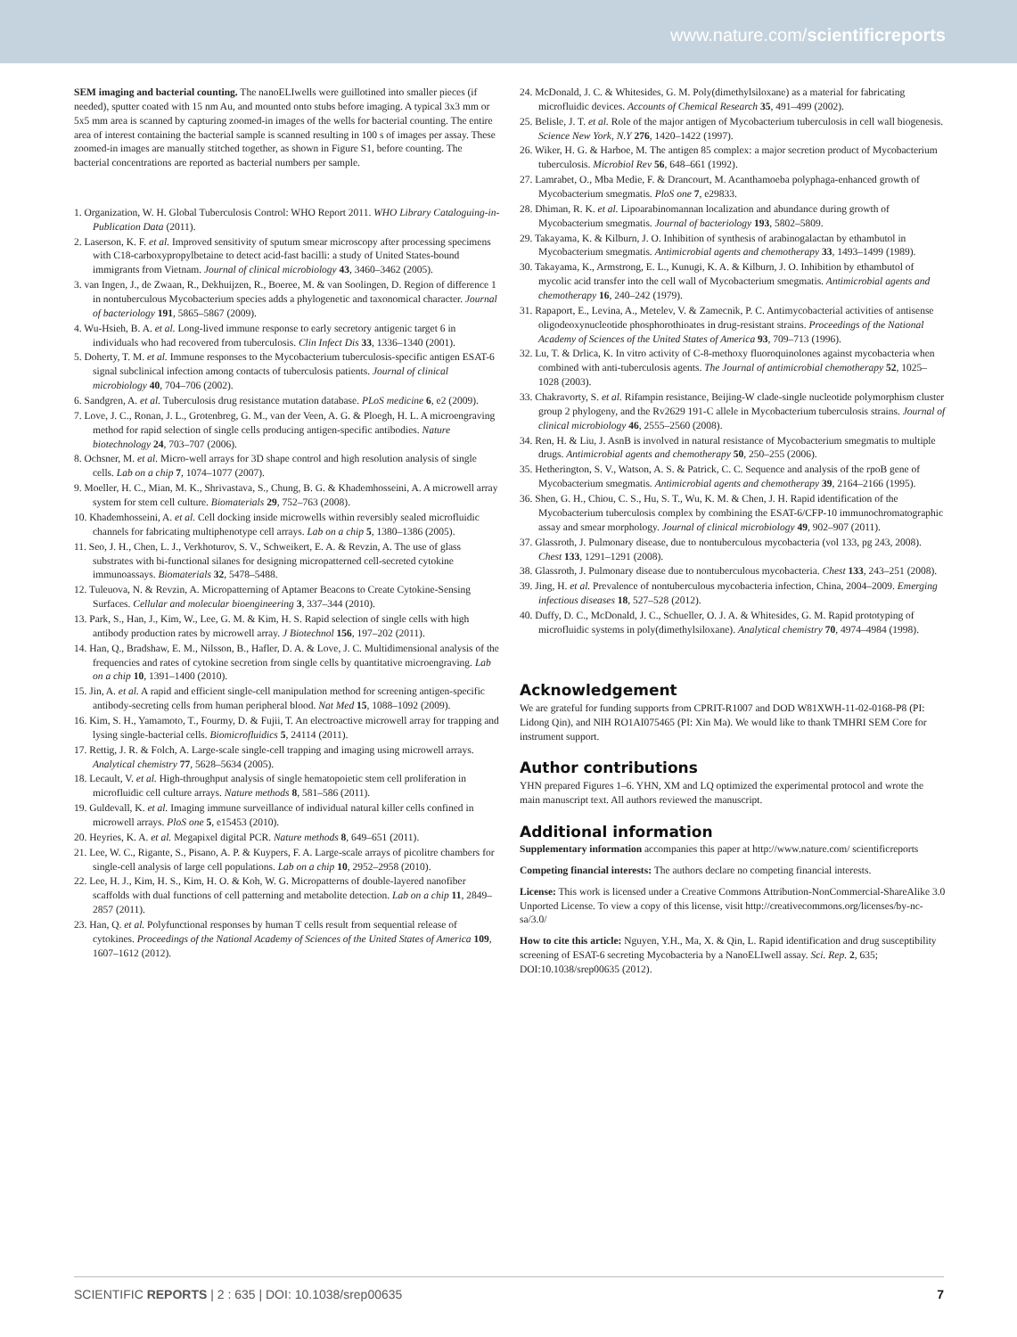www.nature.com/scientificreports
SEM imaging and bacterial counting. The nanoELIwells were guillotined into smaller pieces (if needed), sputter coated with 15 nm Au, and mounted onto stubs before imaging. A typical 3x3 mm or 5x5 mm area is scanned by capturing zoomed-in images of the wells for bacterial counting. The entire area of interest containing the bacterial sample is scanned resulting in 100 s of images per assay. These zoomed-in images are manually stitched together, as shown in Figure S1, before counting. The bacterial concentrations are reported as bacterial numbers per sample.
1. Organization, W. H. Global Tuberculosis Control: WHO Report 2011. WHO Library Cataloguing-in-Publication Data (2011).
2. Laserson, K. F. et al. Improved sensitivity of sputum smear microscopy after processing specimens with C18-carboxypropylbetaine to detect acid-fast bacilli: a study of United States-bound immigrants from Vietnam. Journal of clinical microbiology 43, 3460–3462 (2005).
3. van Ingen, J., de Zwaan, R., Dekhuijzen, R., Boeree, M. & van Soolingen, D. Region of difference 1 in nontuberculous Mycobacterium species adds a phylogenetic and taxonomical character. Journal of bacteriology 191, 5865–5867 (2009).
4. Wu-Hsieh, B. A. et al. Long-lived immune response to early secretory antigenic target 6 in individuals who had recovered from tuberculosis. Clin Infect Dis 33, 1336–1340 (2001).
5. Doherty, T. M. et al. Immune responses to the Mycobacterium tuberculosis-specific antigen ESAT-6 signal subclinical infection among contacts of tuberculosis patients. Journal of clinical microbiology 40, 704–706 (2002).
6. Sandgren, A. et al. Tuberculosis drug resistance mutation database. PLoS medicine 6, e2 (2009).
7. Love, J. C., Ronan, J. L., Grotenbreg, G. M., van der Veen, A. G. & Ploegh, H. L. A microengraving method for rapid selection of single cells producing antigen-specific antibodies. Nature biotechnology 24, 703–707 (2006).
8. Ochsner, M. et al. Micro-well arrays for 3D shape control and high resolution analysis of single cells. Lab on a chip 7, 1074–1077 (2007).
9. Moeller, H. C., Mian, M. K., Shrivastava, S., Chung, B. G. & Khademhosseini, A. A microwell array system for stem cell culture. Biomaterials 29, 752–763 (2008).
10. Khademhosseini, A. et al. Cell docking inside microwells within reversibly sealed microfluidic channels for fabricating multiphenotype cell arrays. Lab on a chip 5, 1380–1386 (2005).
11. Seo, J. H., Chen, L. J., Verkhoturov, S. V., Schweikert, E. A. & Revzin, A. The use of glass substrates with bi-functional silanes for designing micropatterned cell-secreted cytokine immunoassays. Biomaterials 32, 5478–5488.
12. Tuleuova, N. & Revzin, A. Micropatterning of Aptamer Beacons to Create Cytokine-Sensing Surfaces. Cellular and molecular bioengineering 3, 337–344 (2010).
13. Park, S., Han, J., Kim, W., Lee, G. M. & Kim, H. S. Rapid selection of single cells with high antibody production rates by microwell array. J Biotechnol 156, 197–202 (2011).
14. Han, Q., Bradshaw, E. M., Nilsson, B., Hafler, D. A. & Love, J. C. Multidimensional analysis of the frequencies and rates of cytokine secretion from single cells by quantitative microengraving. Lab on a chip 10, 1391–1400 (2010).
15. Jin, A. et al. A rapid and efficient single-cell manipulation method for screening antigen-specific antibody-secreting cells from human peripheral blood. Nat Med 15, 1088–1092 (2009).
16. Kim, S. H., Yamamoto, T., Fourmy, D. & Fujii, T. An electroactive microwell array for trapping and lysing single-bacterial cells. Biomicrofluidics 5, 24114 (2011).
17. Rettig, J. R. & Folch, A. Large-scale single-cell trapping and imaging using microwell arrays. Analytical chemistry 77, 5628–5634 (2005).
18. Lecault, V. et al. High-throughput analysis of single hematopoietic stem cell proliferation in microfluidic cell culture arrays. Nature methods 8, 581–586 (2011).
19. Guldevall, K. et al. Imaging immune surveillance of individual natural killer cells confined in microwell arrays. PloS one 5, e15453 (2010).
20. Heyries, K. A. et al. Megapixel digital PCR. Nature methods 8, 649–651 (2011).
21. Lee, W. C., Rigante, S., Pisano, A. P. & Kuypers, F. A. Large-scale arrays of picolitre chambers for single-cell analysis of large cell populations. Lab on a chip 10, 2952–2958 (2010).
22. Lee, H. J., Kim, H. S., Kim, H. O. & Koh, W. G. Micropatterns of double-layered nanofiber scaffolds with dual functions of cell patterning and metabolite detection. Lab on a chip 11, 2849–2857 (2011).
23. Han, Q. et al. Polyfunctional responses by human T cells result from sequential release of cytokines. Proceedings of the National Academy of Sciences of the United States of America 109, 1607–1612 (2012).
24. McDonald, J. C. & Whitesides, G. M. Poly(dimethylsiloxane) as a material for fabricating microfluidic devices. Accounts of Chemical Research 35, 491–499 (2002).
25. Belisle, J. T. et al. Role of the major antigen of Mycobacterium tuberculosis in cell wall biogenesis. Science New York, N.Y 276, 1420–1422 (1997).
26. Wiker, H. G. & Harboe, M. The antigen 85 complex: a major secretion product of Mycobacterium tuberculosis. Microbiol Rev 56, 648–661 (1992).
27. Lamrabet, O., Mba Medie, F. & Drancourt, M. Acanthamoeba polyphaga-enhanced growth of Mycobacterium smegmatis. PloS one 7, e29833.
28. Dhiman, R. K. et al. Lipoarabinomannan localization and abundance during growth of Mycobacterium smegmatis. Journal of bacteriology 193, 5802–5809.
29. Takayama, K. & Kilburn, J. O. Inhibition of synthesis of arabinogalactan by ethambutol in Mycobacterium smegmatis. Antimicrobial agents and chemotherapy 33, 1493–1499 (1989).
30. Takayama, K., Armstrong, E. L., Kunugi, K. A. & Kilburn, J. O. Inhibition by ethambutol of mycolic acid transfer into the cell wall of Mycobacterium smegmatis. Antimicrobial agents and chemotherapy 16, 240–242 (1979).
31. Rapaport, E., Levina, A., Metelev, V. & Zamecnik, P. C. Antimycobacterial activities of antisense oligodeoxynucleotide phosphorothioates in drug-resistant strains. Proceedings of the National Academy of Sciences of the United States of America 93, 709–713 (1996).
32. Lu, T. & Drlica, K. In vitro activity of C-8-methoxy fluoroquinolones against mycobacteria when combined with anti-tuberculosis agents. The Journal of antimicrobial chemotherapy 52, 1025–1028 (2003).
33. Chakravorty, S. et al. Rifampin resistance, Beijing-W clade-single nucleotide polymorphism cluster group 2 phylogeny, and the Rv2629 191-C allele in Mycobacterium tuberculosis strains. Journal of clinical microbiology 46, 2555–2560 (2008).
34. Ren, H. & Liu, J. AsnB is involved in natural resistance of Mycobacterium smegmatis to multiple drugs. Antimicrobial agents and chemotherapy 50, 250–255 (2006).
35. Hetherington, S. V., Watson, A. S. & Patrick, C. C. Sequence and analysis of the rpoB gene of Mycobacterium smegmatis. Antimicrobial agents and chemotherapy 39, 2164–2166 (1995).
36. Shen, G. H., Chiou, C. S., Hu, S. T., Wu, K. M. & Chen, J. H. Rapid identification of the Mycobacterium tuberculosis complex by combining the ESAT-6/CFP-10 immunochromatographic assay and smear morphology. Journal of clinical microbiology 49, 902–907 (2011).
37. Glassroth, J. Pulmonary disease, due to nontuberculous mycobacteria (vol 133, pg 243, 2008). Chest 133, 1291–1291 (2008).
38. Glassroth, J. Pulmonary disease due to nontuberculous mycobacteria. Chest 133, 243–251 (2008).
39. Jing, H. et al. Prevalence of nontuberculous mycobacteria infection, China, 2004–2009. Emerging infectious diseases 18, 527–528 (2012).
40. Duffy, D. C., McDonald, J. C., Schueller, O. J. A. & Whitesides, G. M. Rapid prototyping of microfluidic systems in poly(dimethylsiloxane). Analytical chemistry 70, 4974–4984 (1998).
Acknowledgement
We are grateful for funding supports from CPRIT-R1007 and DOD W81XWH-11-02-0168-P8 (PI: Lidong Qin), and NIH RO1AI075465 (PI: Xin Ma). We would like to thank TMHRI SEM Core for instrument support.
Author contributions
YHN prepared Figures 1–6. YHN, XM and LQ optimized the experimental protocol and wrote the main manuscript text. All authors reviewed the manuscript.
Additional information
Supplementary information accompanies this paper at http://www.nature.com/ scientificreports
Competing financial interests: The authors declare no competing financial interests.
License: This work is licensed under a Creative Commons Attribution-NonCommercial-ShareAlike 3.0 Unported License. To view a copy of this license, visit http://creativecommons.org/licenses/by-nc-sa/3.0/
How to cite this article: Nguyen, Y.H., Ma, X. & Qin, L. Rapid identification and drug susceptibility screening of ESAT-6 secreting Mycobacteria by a NanoELIwell assay. Sci. Rep. 2, 635; DOI:10.1038/srep00635 (2012).
SCIENTIFIC REPORTS | 2 : 635 | DOI: 10.1038/srep00635 7